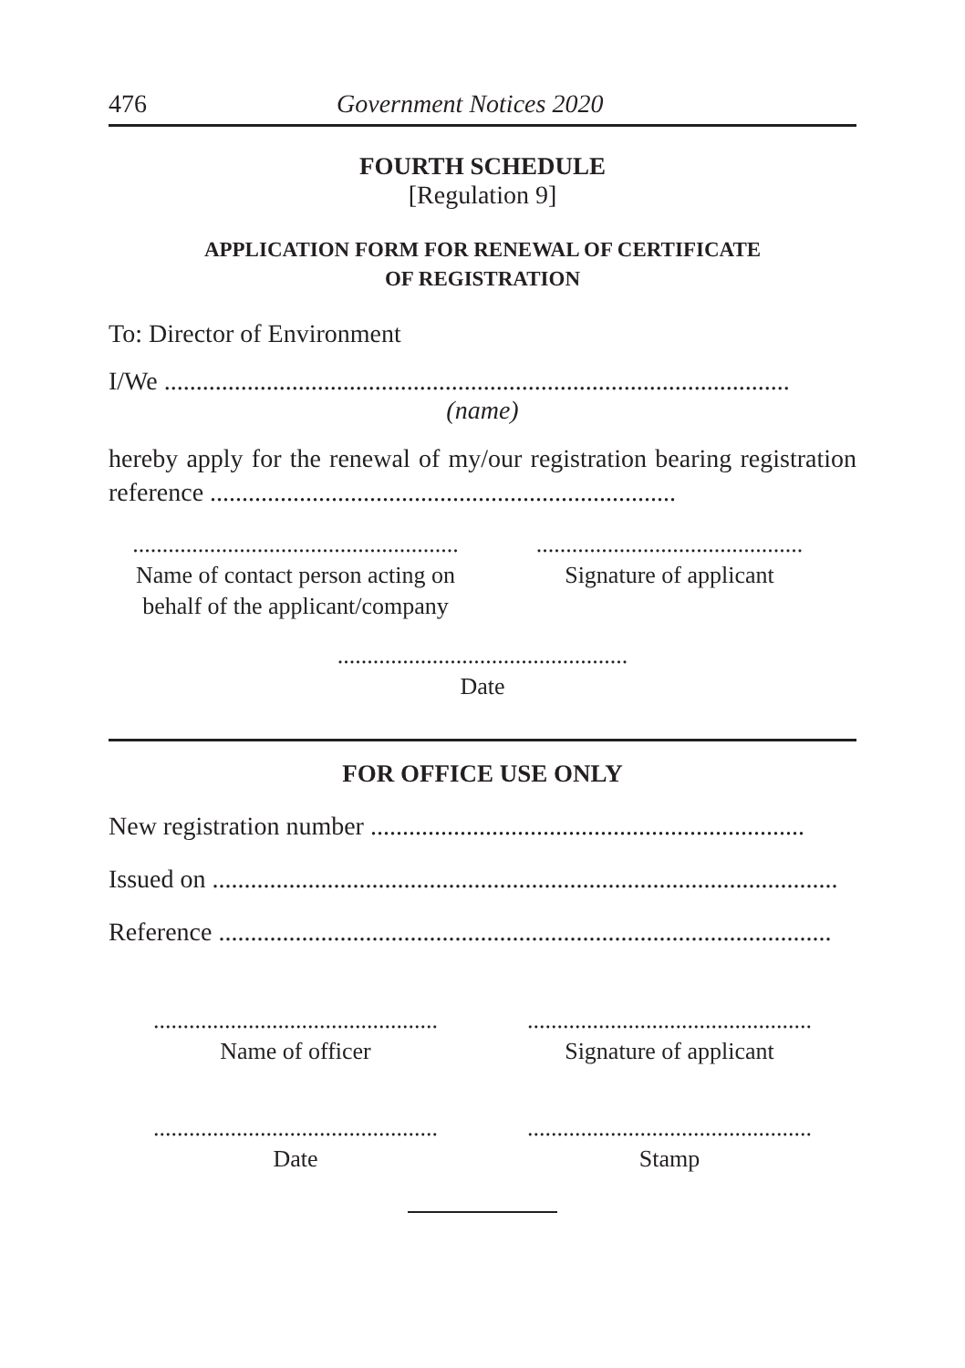476 Government Notices 2020
FOURTH SCHEDULE
[Regulation 9]
APPLICATION FORM FOR RENEWAL OF CERTIFICATE
OF REGISTRATION
To: Director of Environment
I/We ..................................................................................................
(name)
hereby apply for the renewal of my/our registration bearing registration reference .........................................................................
.......................................................
Name of contact person acting on
behalf of the applicant/company
.............................................
Signature of applicant
.................................................
Date
FOR OFFICE USE ONLY
New registration number ....................................................................
Issued on ..................................................................................................
Reference ................................................................................................
................................................
Name of officer
................................................
Signature of applicant
................................................
Date
................................................
Stamp